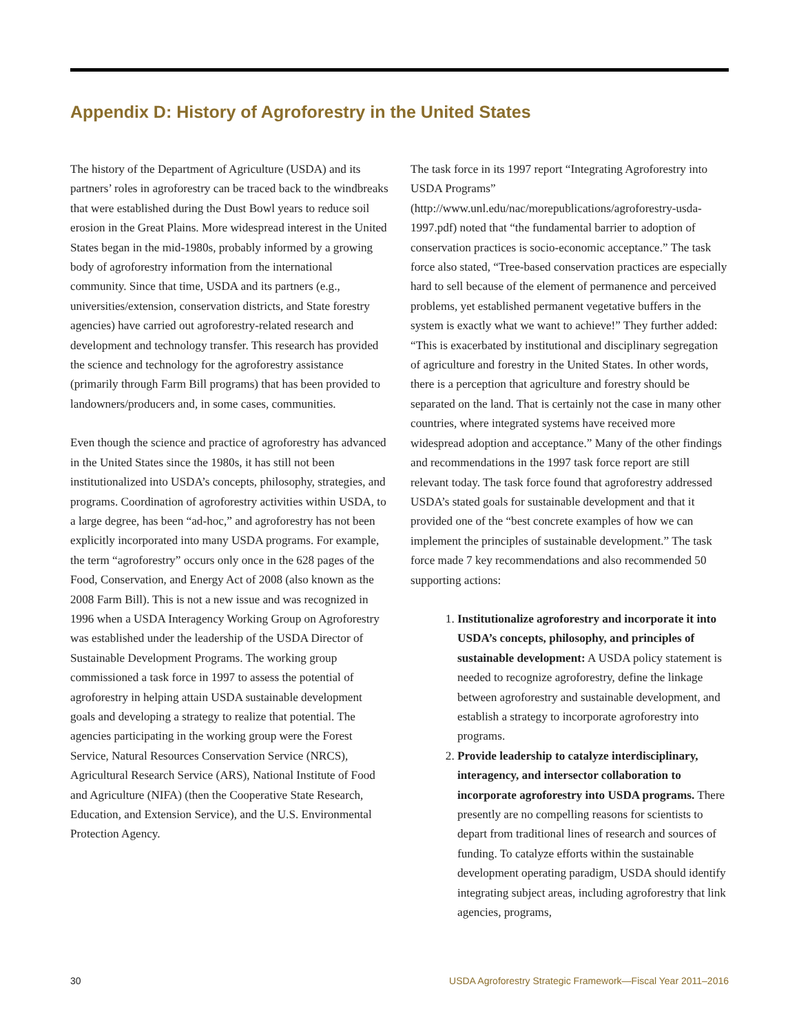Appendix D: History of Agroforestry in the United States
The history of the Department of Agriculture (USDA) and its partners’ roles in agroforestry can be traced back to the windbreaks that were established during the Dust Bowl years to reduce soil erosion in the Great Plains. More widespread interest in the United States began in the mid-1980s, probably informed by a growing body of agroforestry information from the international community. Since that time, USDA and its partners (e.g., universities/extension, conservation districts, and State forestry agencies) have carried out agroforestry-related research and development and technology transfer. This research has provided the science and technology for the agroforestry assistance (primarily through Farm Bill programs) that has been provided to landowners/producers and, in some cases, communities.
Even though the science and practice of agroforestry has advanced in the United States since the 1980s, it has still not been institutionalized into USDA’s concepts, philosophy, strategies, and programs. Coordination of agroforestry activities within USDA, to a large degree, has been “ad-hoc,” and agroforestry has not been explicitly incorporated into many USDA programs. For example, the term “agroforestry” occurs only once in the 628 pages of the Food, Conservation, and Energy Act of 2008 (also known as the 2008 Farm Bill). This is not a new issue and was recognized in 1996 when a USDA Interagency Working Group on Agroforestry was established under the leadership of the USDA Director of Sustainable Development Programs. The working group commissioned a task force in 1997 to assess the potential of agroforestry in helping attain USDA sustainable development goals and developing a strategy to realize that potential. The agencies participating in the working group were the Forest Service, Natural Resources Conservation Service (NRCS), Agricultural Research Service (ARS), National Institute of Food and Agriculture (NIFA) (then the Cooperative State Research, Education, and Extension Service), and the U.S. Environmental Protection Agency.
The task force in its 1997 report “Integrating Agroforestry into USDA Programs” (http://www.unl.edu/nac/morepublications/agroforestry-usda-1997.pdf) noted that “the fundamental barrier to adoption of conservation practices is socio-economic acceptance.” The task force also stated, “Tree-based conservation practices are especially hard to sell because of the element of permanence and perceived problems, yet established permanent vegetative buffers in the system is exactly what we want to achieve!” They further added: “This is exacerbated by institutional and disciplinary segregation of agriculture and forestry in the United States. In other words, there is a perception that agriculture and forestry should be separated on the land. That is certainly not the case in many other countries, where integrated systems have received more widespread adoption and acceptance.” Many of the other findings and recommendations in the 1997 task force report are still relevant today. The task force found that agroforestry addressed USDA’s stated goals for sustainable development and that it provided one of the “best concrete examples of how we can implement the principles of sustainable development.” The task force made 7 key recommendations and also recommended 50 supporting actions:
1. Institutionalize agroforestry and incorporate it into USDA’s concepts, philosophy, and principles of sustainable development: A USDA policy statement is needed to recognize agroforestry, define the linkage between agroforestry and sustainable development, and establish a strategy to incorporate agroforestry into programs.
2. Provide leadership to catalyze interdisciplinary, interagency, and intersector collaboration to incorporate agroforestry into USDA programs. There presently are no compelling reasons for scientists to depart from traditional lines of research and sources of funding. To catalyze efforts within the sustainable development operating paradigm, USDA should identify integrating subject areas, including agroforestry that link agencies, programs,
30 USDA Agroforestry Strategic Framework—Fiscal Year 2011–2016